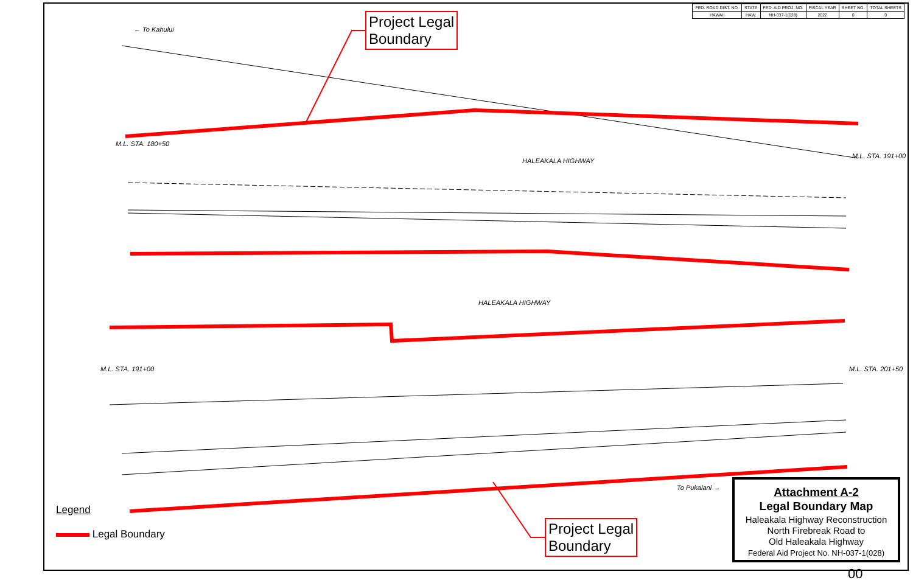| FED. ROAD DIST. NO. | STATE | FED. AID PROJ. NO. | FISCAL YEAR | SHEET NO. | TOTAL SHEETS |
| HAWAII | HAW. | NH-037-1(028) | 2022 | 0 | 0 |
← To Kahului
HALEAKALA HIGHWAY
HALEAKALA HIGHWAY
To Pukalani →
M.L. STA. 180+50
M.L. STA. 191+00
M.L. STA. 191+00 M.L. STA. 201+50
Project Legal
Boundary
Project Legal
Boundary
Legend
Legal Boundary
Attachment A-2
Legal Boundary Map
Haleakala Highway Reconstruction
North Firebreak Road to
Old Haleakala Highway
Federal Aid Project No. NH-037-1(028)
00